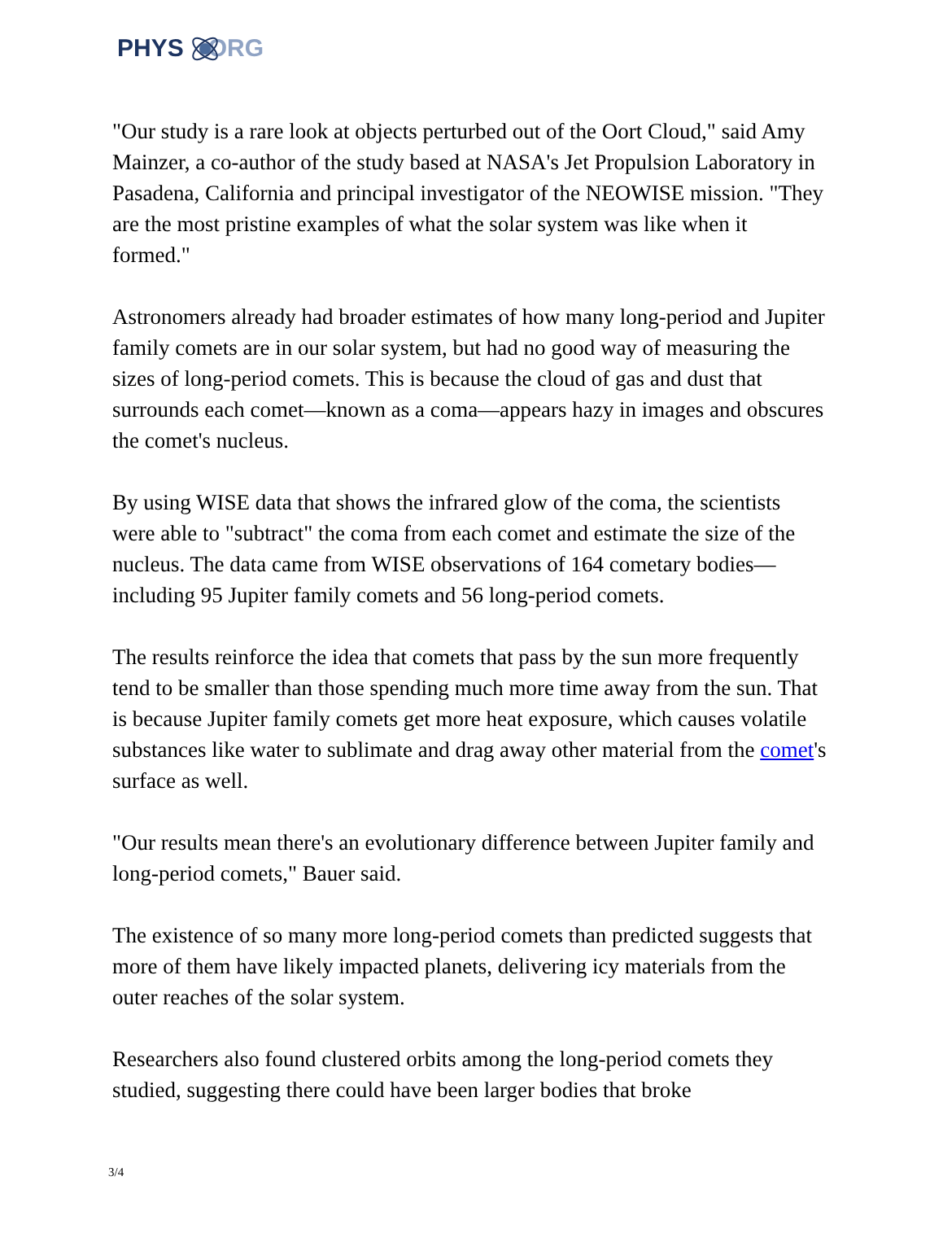PHYS ORG
"Our study is a rare look at objects perturbed out of the Oort Cloud," said Amy Mainzer, a co-author of the study based at NASA's Jet Propulsion Laboratory in Pasadena, California and principal investigator of the NEOWISE mission. "They are the most pristine examples of what the solar system was like when it formed."
Astronomers already had broader estimates of how many long-period and Jupiter family comets are in our solar system, but had no good way of measuring the sizes of long-period comets. This is because the cloud of gas and dust that surrounds each comet—known as a coma—appears hazy in images and obscures the comet's nucleus.
By using WISE data that shows the infrared glow of the coma, the scientists were able to "subtract" the coma from each comet and estimate the size of the nucleus. The data came from WISE observations of 164 cometary bodies—including 95 Jupiter family comets and 56 long-period comets.
The results reinforce the idea that comets that pass by the sun more frequently tend to be smaller than those spending much more time away from the sun. That is because Jupiter family comets get more heat exposure, which causes volatile substances like water to sublimate and drag away other material from the comet's surface as well.
"Our results mean there's an evolutionary difference between Jupiter family and long-period comets," Bauer said.
The existence of so many more long-period comets than predicted suggests that more of them have likely impacted planets, delivering icy materials from the outer reaches of the solar system.
Researchers also found clustered orbits among the long-period comets they studied, suggesting there could have been larger bodies that broke
3/4